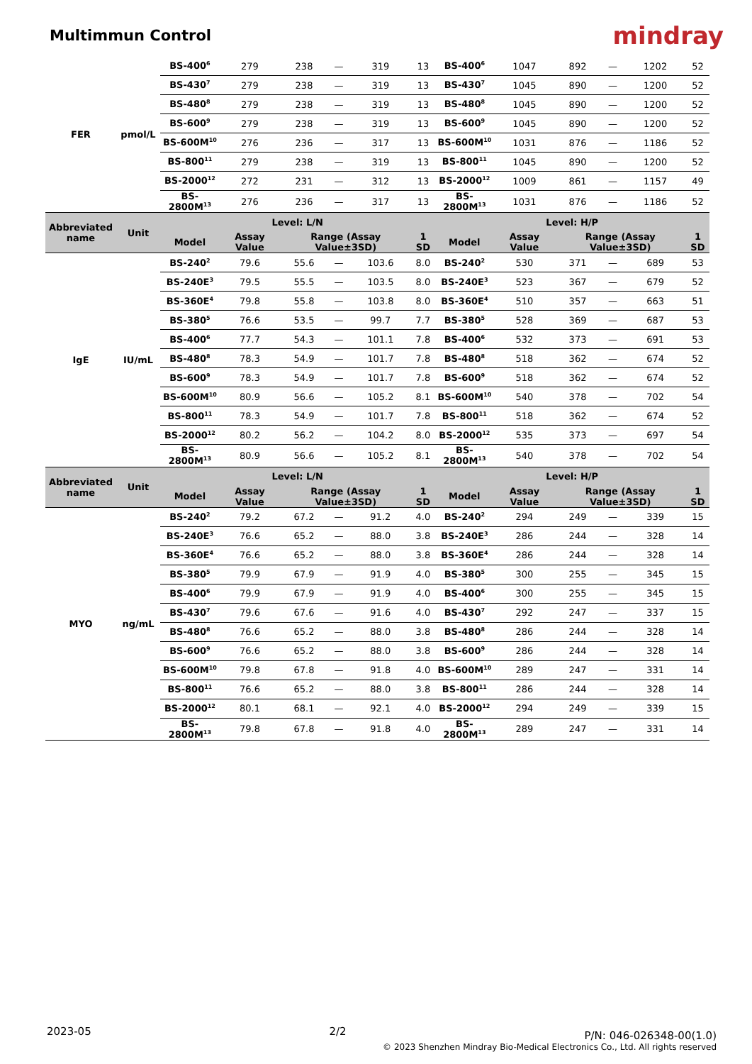Multimmun Control
mindray
| FER | pmol/L | BS-400<sup>6</sup> | 279 | 238 | — | 319 | 13 | BS-400<sup>6</sup> | 1047 | 892 | — | 1202 | 52 |
| | | BS-430<sup>7</sup> | 279 | 238 | — | 319 | 13 | BS-430<sup>7</sup> | 1045 | 890 | — | 1200 | 52 |
| | | BS-480<sup>8</sup> | 279 | 238 | — | 319 | 13 | BS-480<sup>8</sup> | 1045 | 890 | — | 1200 | 52 |
| | | BS-600<sup>9</sup> | 279 | 238 | — | 319 | 13 | BS-600<sup>9</sup> | 1045 | 890 | — | 1200 | 52 |
| | | BS-600M<sup>10</sup> | 276 | 236 | — | 317 | 13 | BS-600M<sup>10</sup> | 1031 | 876 | — | 1186 | 52 |
| | | BS-800<sup>11</sup> | 279 | 238 | — | 319 | 13 | BS-800<sup>11</sup> | 1045 | 890 | — | 1200 | 52 |
| | | BS-2000<sup>12</sup> | 272 | 231 | — | 312 | 13 | BS-2000<sup>12</sup> | 1009 | 861 | — | 1157 | 49 |
| | | BS-2800M<sup>13</sup> | 276 | 236 | — | 317 | 13 | BS-2800M<sup>13</sup> | 1031 | 876 | — | 1186 | 52 |
| Abbreviated name | Unit | Level: L/N | | | | | | Level: H/P | | | | | |
| | | Model | Assay Value | Range (Assay Value±3SD) | | | 1 SD | Model | Assay Value | Range (Assay Value±3SD) | | | 1 SD |
| IgE | IU/mL | BS-240<sup>2</sup> | 79.6 | 55.6 | — | 103.6 | 8.0 | BS-240<sup>2</sup> | 530 | 371 | — | 689 | 53 |
| | | BS-240E<sup>3</sup> | 79.5 | 55.5 | — | 103.5 | 8.0 | BS-240E<sup>3</sup> | 523 | 367 | — | 679 | 52 |
| | | BS-360E<sup>4</sup> | 79.8 | 55.8 | — | 103.8 | 8.0 | BS-360E<sup>4</sup> | 510 | 357 | — | 663 | 51 |
| | | BS-380<sup>5</sup> | 76.6 | 53.5 | — | 99.7 | 7.7 | BS-380<sup>5</sup> | 528 | 369 | — | 687 | 53 |
| | | BS-400<sup>6</sup> | 77.7 | 54.3 | — | 101.1 | 7.8 | BS-400<sup>6</sup> | 532 | 373 | — | 691 | 53 |
| | | BS-480<sup>8</sup> | 78.3 | 54.9 | — | 101.7 | 7.8 | BS-480<sup>8</sup> | 518 | 362 | — | 674 | 52 |
| | | BS-600<sup>9</sup> | 78.3 | 54.9 | — | 101.7 | 7.8 | BS-600<sup>9</sup> | 518 | 362 | — | 674 | 52 |
| | | BS-600M<sup>10</sup> | 80.9 | 56.6 | — | 105.2 | 8.1 | BS-600M<sup>10</sup> | 540 | 378 | — | 702 | 54 |
| | | BS-800<sup>11</sup> | 78.3 | 54.9 | — | 101.7 | 7.8 | BS-800<sup>11</sup> | 518 | 362 | — | 674 | 52 |
| | | BS-2000<sup>12</sup> | 80.2 | 56.2 | — | 104.2 | 8.0 | BS-2000<sup>12</sup> | 535 | 373 | — | 697 | 54 |
| | | BS-2800M<sup>13</sup> | 80.9 | 56.6 | — | 105.2 | 8.1 | BS-2800M<sup>13</sup> | 540 | 378 | — | 702 | 54 |
| Abbreviated name | Unit | Level: L/N | | | | | | Level: H/P | | | | | |
| | | Model | Assay Value | Range (Assay Value±3SD) | | | 1 SD | Model | Assay Value | Range (Assay Value±3SD) | | | 1 SD |
| MYO | ng/mL | BS-240<sup>2</sup> | 79.2 | 67.2 | — | 91.2 | 4.0 | BS-240<sup>2</sup> | 294 | 249 | — | 339 | 15 |
| | | BS-240E<sup>3</sup> | 76.6 | 65.2 | — | 88.0 | 3.8 | BS-240E<sup>3</sup> | 286 | 244 | — | 328 | 14 |
| | | BS-360E<sup>4</sup> | 76.6 | 65.2 | — | 88.0 | 3.8 | BS-360E<sup>4</sup> | 286 | 244 | — | 328 | 14 |
| | | BS-380<sup>5</sup> | 79.9 | 67.9 | — | 91.9 | 4.0 | BS-380<sup>5</sup> | 300 | 255 | — | 345 | 15 |
| | | BS-400<sup>6</sup> | 79.9 | 67.9 | — | 91.9 | 4.0 | BS-400<sup>6</sup> | 300 | 255 | — | 345 | 15 |
| | | BS-430<sup>7</sup> | 79.6 | 67.6 | — | 91.6 | 4.0 | BS-430<sup>7</sup> | 292 | 247 | — | 337 | 15 |
| | | BS-480<sup>8</sup> | 76.6 | 65.2 | — | 88.0 | 3.8 | BS-480<sup>8</sup> | 286 | 244 | — | 328 | 14 |
| | | BS-600<sup>9</sup> | 76.6 | 65.2 | — | 88.0 | 3.8 | BS-600<sup>9</sup> | 286 | 244 | — | 328 | 14 |
| | | BS-600M<sup>10</sup> | 79.8 | 67.8 | — | 91.8 | 4.0 | BS-600M<sup>10</sup> | 289 | 247 | — | 331 | 14 |
| | | BS-800<sup>11</sup> | 76.6 | 65.2 | — | 88.0 | 3.8 | BS-800<sup>11</sup> | 286 | 244 | — | 328 | 14 |
| | | BS-2000<sup>12</sup> | 80.1 | 68.1 | — | 92.1 | 4.0 | BS-2000<sup>12</sup> | 294 | 249 | — | 339 | 15 |
| | | BS-2800M<sup>13</sup> | 79.8 | 67.8 | — | 91.8 | 4.0 | BS-2800M<sup>13</sup> | 289 | 247 | — | 331 | 14 |
2023-05 2/2 P/N: 046-026348-00(1.0)
© 2023 Shenzhen Mindray Bio-Medical Electronics Co., Ltd. All rights reserved